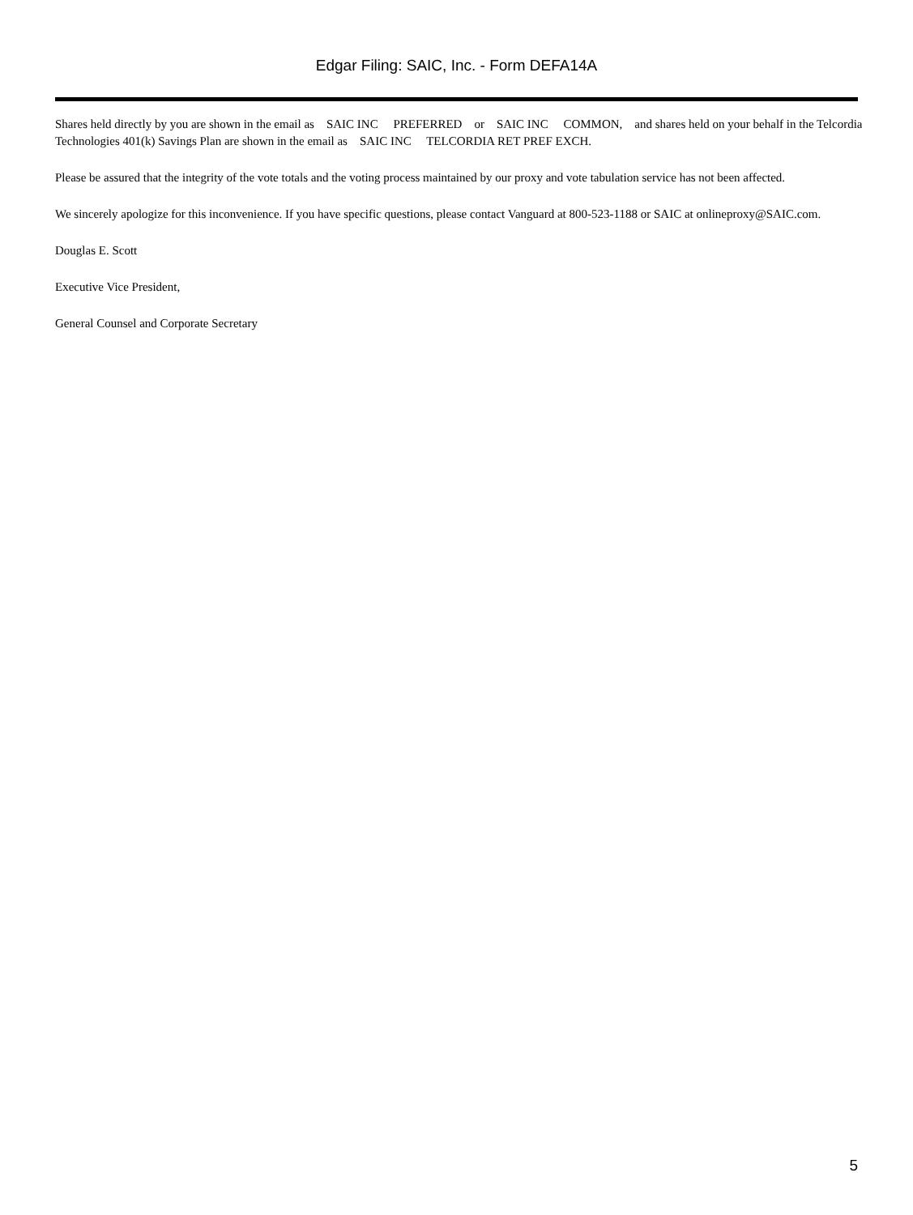Edgar Filing: SAIC, Inc. - Form DEFA14A
Shares held directly by you are shown in the email as SAIC INC PREFERRED or SAIC INC COMMON, and shares held on your behalf in the Telcordia Technologies 401(k) Savings Plan are shown in the email as SAIC INC TELCORDIA RET PREF EXCH.
Please be assured that the integrity of the vote totals and the voting process maintained by our proxy and vote tabulation service has not been affected.
We sincerely apologize for this inconvenience. If you have specific questions, please contact Vanguard at 800-523-1188 or SAIC at onlineproxy@SAIC.com.
Douglas E. Scott
Executive Vice President,
General Counsel and Corporate Secretary
5